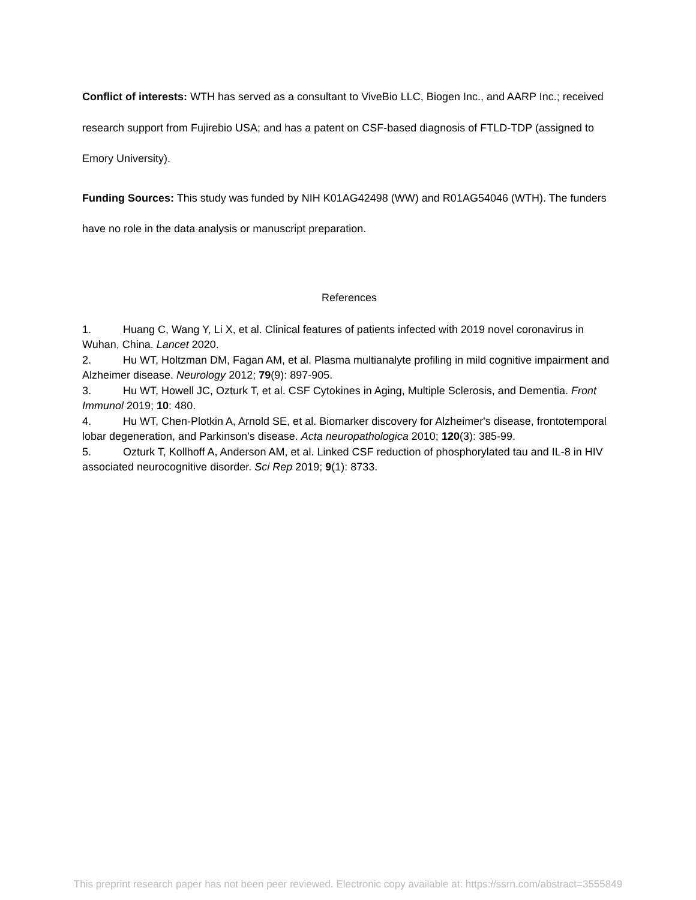Conflict of interests: WTH has served as a consultant to ViveBio LLC, Biogen Inc., and AARP Inc.; received research support from Fujirebio USA; and has a patent on CSF-based diagnosis of FTLD-TDP (assigned to Emory University).
Funding Sources: This study was funded by NIH K01AG42498 (WW) and R01AG54046 (WTH). The funders have no role in the data analysis or manuscript preparation.
References
1. Huang C, Wang Y, Li X, et al. Clinical features of patients infected with 2019 novel coronavirus in Wuhan, China. Lancet 2020.
2. Hu WT, Holtzman DM, Fagan AM, et al. Plasma multianalyte profiling in mild cognitive impairment and Alzheimer disease. Neurology 2012; 79(9): 897-905.
3. Hu WT, Howell JC, Ozturk T, et al. CSF Cytokines in Aging, Multiple Sclerosis, and Dementia. Front Immunol 2019; 10: 480.
4. Hu WT, Chen-Plotkin A, Arnold SE, et al. Biomarker discovery for Alzheimer's disease, frontotemporal lobar degeneration, and Parkinson's disease. Acta neuropathologica 2010; 120(3): 385-99.
5. Ozturk T, Kollhoff A, Anderson AM, et al. Linked CSF reduction of phosphorylated tau and IL-8 in HIV associated neurocognitive disorder. Sci Rep 2019; 9(1): 8733.
This preprint research paper has not been peer reviewed. Electronic copy available at: https://ssrn.com/abstract=3555849